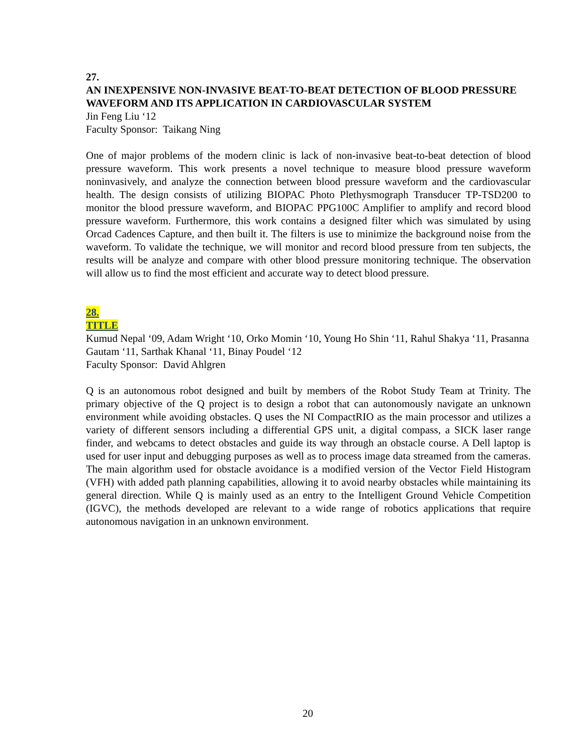27.
AN INEXPENSIVE NON-INVASIVE BEAT-TO-BEAT DETECTION OF BLOOD PRESSURE WAVEFORM AND ITS APPLICATION IN CARDIOVASCULAR SYSTEM
Jin Feng Liu ‘12
Faculty Sponsor: Taikang Ning
One of major problems of the modern clinic is lack of non-invasive beat-to-beat detection of blood pressure waveform. This work presents a novel technique to measure blood pressure waveform noninvasively, and analyze the connection between blood pressure waveform and the cardiovascular health. The design consists of utilizing BIOPAC Photo Plethysmograph Transducer TP-TSD200 to monitor the blood pressure waveform, and BIOPAC PPG100C Amplifier to amplify and record blood pressure waveform. Furthermore, this work contains a designed filter which was simulated by using Orcad Cadences Capture, and then built it. The filters is use to minimize the background noise from the waveform. To validate the technique, we will monitor and record blood pressure from ten subjects, the results will be analyze and compare with other blood pressure monitoring technique. The observation will allow us to find the most efficient and accurate way to detect blood pressure.
28.
TITLE
Kumud Nepal ‘09, Adam Wright ‘10, Orko Momin ‘10, Young Ho Shin ‘11, Rahul Shakya ‘11, Prasanna Gautam ‘11, Sarthak Khanal ‘11, Binay Poudel ‘12
Faculty Sponsor: David Ahlgren
Q is an autonomous robot designed and built by members of the Robot Study Team at Trinity. The primary objective of the Q project is to design a robot that can autonomously navigate an unknown environment while avoiding obstacles. Q uses the NI CompactRIO as the main processor and utilizes a variety of different sensors including a differential GPS unit, a digital compass, a SICK laser range finder, and webcams to detect obstacles and guide its way through an obstacle course. A Dell laptop is used for user input and debugging purposes as well as to process image data streamed from the cameras. The main algorithm used for obstacle avoidance is a modified version of the Vector Field Histogram (VFH) with added path planning capabilities, allowing it to avoid nearby obstacles while maintaining its general direction. While Q is mainly used as an entry to the Intelligent Ground Vehicle Competition (IGVC), the methods developed are relevant to a wide range of robotics applications that require autonomous navigation in an unknown environment.
20